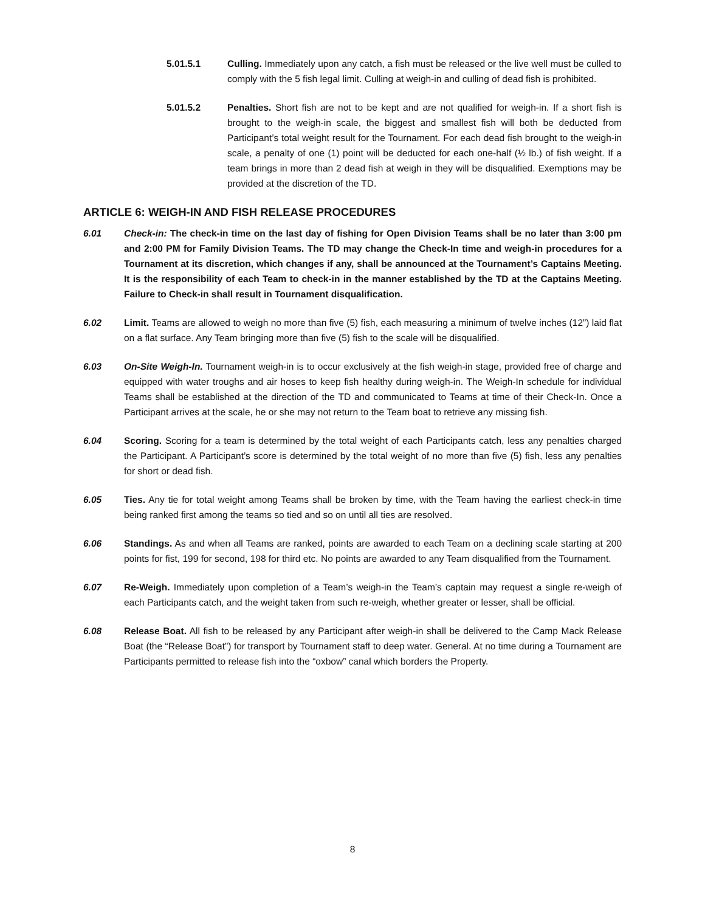5.01.5.1 Culling. Immediately upon any catch, a fish must be released or the live well must be culled to comply with the 5 fish legal limit. Culling at weigh-in and culling of dead fish is prohibited.
5.01.5.2 Penalties. Short fish are not to be kept and are not qualified for weigh-in. If a short fish is brought to the weigh-in scale, the biggest and smallest fish will both be deducted from Participant’s total weight result for the Tournament. For each dead fish brought to the weigh-in scale, a penalty of one (1) point will be deducted for each one-half (½ lb.) of fish weight. If a team brings in more than 2 dead fish at weigh in they will be disqualified. Exemptions may be provided at the discretion of the TD.
ARTICLE 6: WEIGH-IN AND FISH RELEASE PROCEDURES
6.01 Check-in: The check-in time on the last day of fishing for Open Division Teams shall be no later than 3:00 pm and 2:00 PM for Family Division Teams. The TD may change the Check-In time and weigh-in procedures for a Tournament at its discretion, which changes if any, shall be announced at the Tournament’s Captains Meeting. It is the responsibility of each Team to check-in in the manner established by the TD at the Captains Meeting. Failure to Check-in shall result in Tournament disqualification.
6.02 Limit. Teams are allowed to weigh no more than five (5) fish, each measuring a minimum of twelve inches (12”) laid flat on a flat surface. Any Team bringing more than five (5) fish to the scale will be disqualified.
6.03 On-Site Weigh-In. Tournament weigh-in is to occur exclusively at the fish weigh-in stage, provided free of charge and equipped with water troughs and air hoses to keep fish healthy during weigh-in. The Weigh-In schedule for individual Teams shall be established at the direction of the TD and communicated to Teams at time of their Check-In. Once a Participant arrives at the scale, he or she may not return to the Team boat to retrieve any missing fish.
6.04 Scoring. Scoring for a team is determined by the total weight of each Participants catch, less any penalties charged the Participant. A Participant’s score is determined by the total weight of no more than five (5) fish, less any penalties for short or dead fish.
6.05 Ties. Any tie for total weight among Teams shall be broken by time, with the Team having the earliest check-in time being ranked first among the teams so tied and so on until all ties are resolved.
6.06 Standings. As and when all Teams are ranked, points are awarded to each Team on a declining scale starting at 200 points for fist, 199 for second, 198 for third etc. No points are awarded to any Team disqualified from the Tournament.
6.07 Re-Weigh. Immediately upon completion of a Team’s weigh-in the Team’s captain may request a single re-weigh of each Participants catch, and the weight taken from such re-weigh, whether greater or lesser, shall be official.
6.08 Release Boat. All fish to be released by any Participant after weigh-in shall be delivered to the Camp Mack Release Boat (the “Release Boat”) for transport by Tournament staff to deep water. General. At no time during a Tournament are Participants permitted to release fish into the “oxbow” canal which borders the Property.
8